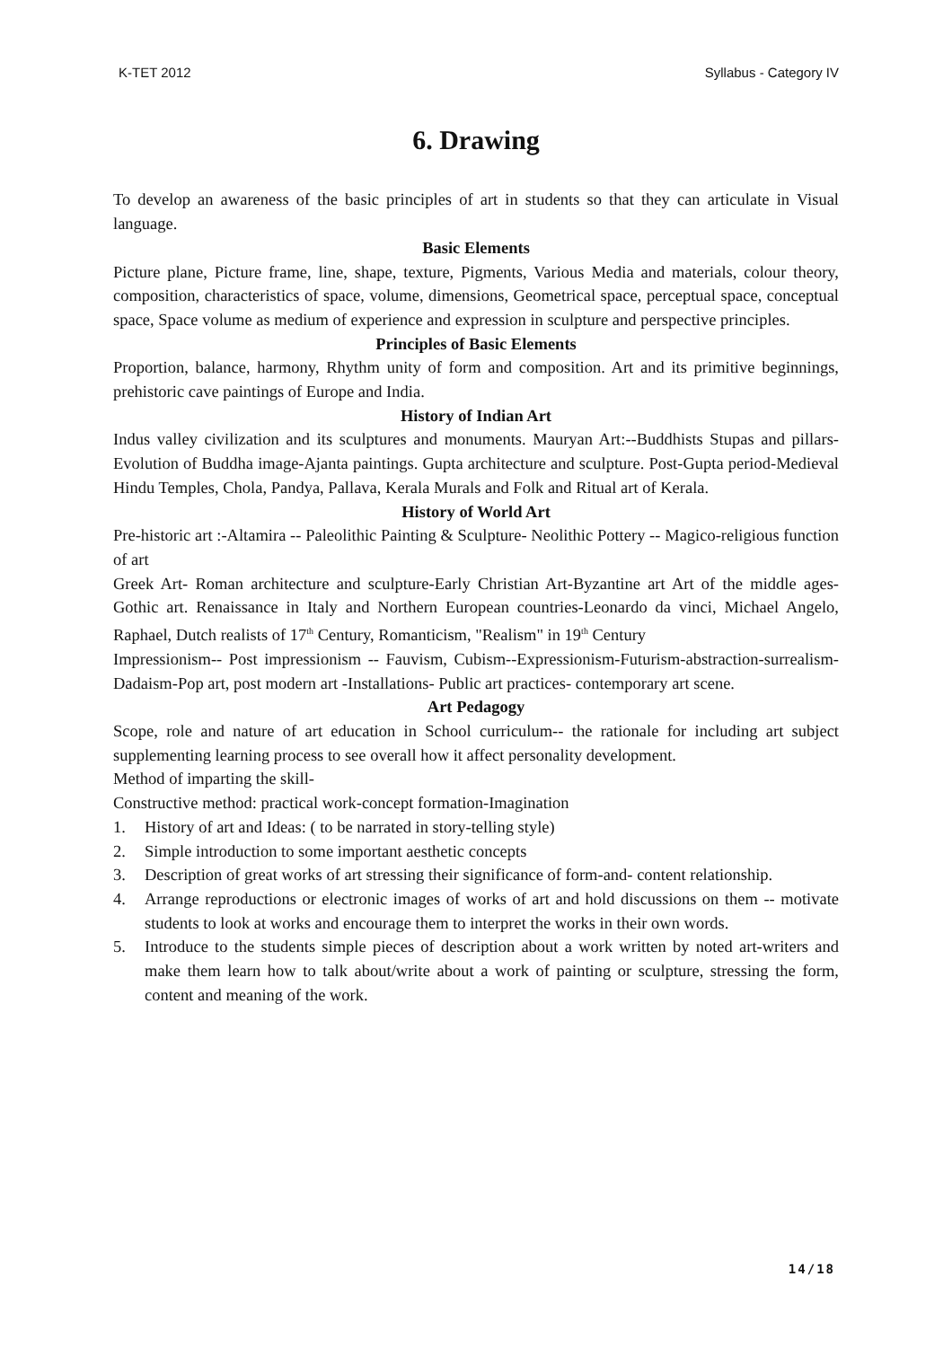K-TET 2012 Syllabus - Category IV
6. Drawing
To develop an awareness of the basic principles of art in students so that they can articulate in Visual language.
Basic Elements
Picture plane, Picture frame, line, shape, texture, Pigments, Various Media and materials, colour theory, composition, characteristics of space, volume, dimensions, Geometrical space, perceptual space, conceptual space, Space volume as medium of experience and expression in sculpture and perspective principles.
Principles of Basic Elements
Proportion, balance, harmony, Rhythm unity of form and composition. Art and its primitive beginnings, prehistoric cave paintings of Europe and India.
History of Indian Art
Indus valley civilization and its sculptures and monuments. Mauryan Art:--Buddhists Stupas and pillars-Evolution of Buddha image-Ajanta paintings. Gupta architecture and sculpture. Post-Gupta period-Medieval Hindu Temples, Chola, Pandya, Pallava, Kerala Murals and Folk and Ritual art of Kerala.
History of World Art
Pre-historic art :-Altamira -- Paleolithic Painting & Sculpture- Neolithic Pottery -- Magico-religious function of art
Greek Art- Roman architecture and sculpture-Early Christian Art-Byzantine art Art of the middle ages-Gothic art. Renaissance in Italy and Northern European countries-Leonardo da vinci, Michael Angelo, Raphael, Dutch realists of 17<sup>th</sup> Century, Romanticism, "Realism" in 19<sup>th</sup> Century
Impressionism-- Post impressionism -- Fauvism, Cubism--Expressionism-Futurism-abstraction-surrealism-Dadaism-Pop art, post modern art -Installations- Public art practices- contemporary art scene.
Art Pedagogy
Scope, role and nature of art education in School curriculum-- the rationale for including art subject supplementing learning process to see overall how it affect personality development.
Method of imparting the skill-
Constructive method: practical work-concept formation-Imagination
1. History of art and Ideas: ( to be narrated in story-telling style)
2. Simple introduction to some important aesthetic concepts
3. Description of great works of art stressing their significance of form-and- content relationship.
4. Arrange reproductions or electronic images of works of art and hold discussions on them -- motivate students to look at works and encourage them to interpret the works in their own words.
5. Introduce to the students simple pieces of description about a work written by noted art-writers and make them learn how to talk about/write about a work of painting or sculpture, stressing the form, content and meaning of the work.
14/18